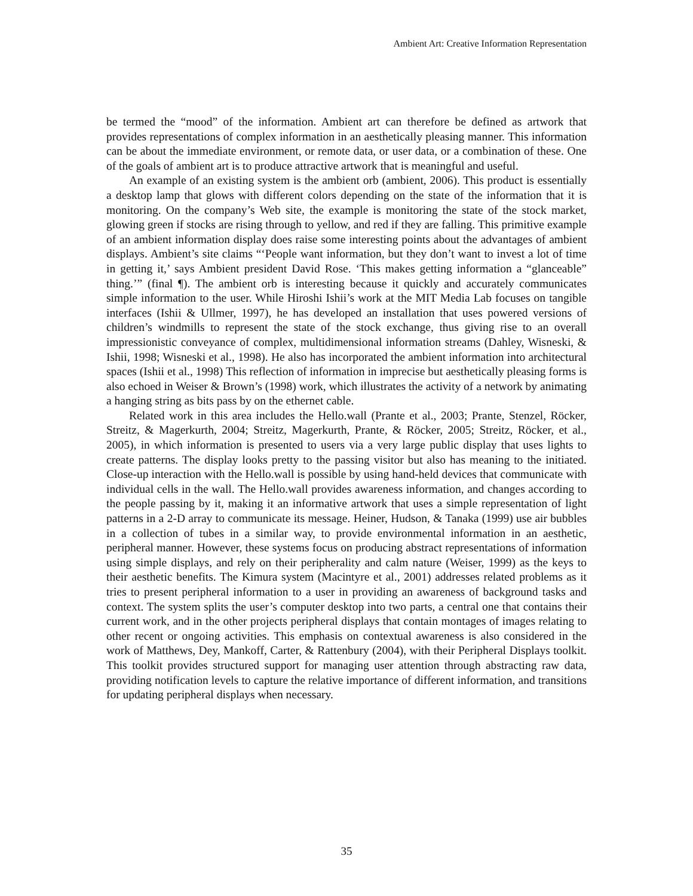Ambient Art: Creative Information Representation
be termed the “mood” of the information. Ambient art can therefore be defined as artwork that provides representations of complex information in an aesthetically pleasing manner. This information can be about the immediate environment, or remote data, or user data, or a combination of these. One of the goals of ambient art is to produce attractive artwork that is meaningful and useful.
An example of an existing system is the ambient orb (ambient, 2006). This product is essentially a desktop lamp that glows with different colors depending on the state of the information that it is monitoring. On the company’s Web site, the example is monitoring the state of the stock market, glowing green if stocks are rising through to yellow, and red if they are falling. This primitive example of an ambient information display does raise some interesting points about the advantages of ambient displays. Ambient’s site claims “‘People want information, but they don’t want to invest a lot of time in getting it,’ says Ambient president David Rose. ‘This makes getting information a “glanceable” thing.’” (final ¶). The ambient orb is interesting because it quickly and accurately communicates simple information to the user. While Hiroshi Ishii’s work at the MIT Media Lab focuses on tangible interfaces (Ishii & Ullmer, 1997), he has developed an installation that uses powered versions of children’s windmills to represent the state of the stock exchange, thus giving rise to an overall impressionistic conveyance of complex, multidimensional information streams (Dahley, Wisneski, & Ishii, 1998; Wisneski et al., 1998). He also has incorporated the ambient information into architectural spaces (Ishii et al., 1998) This reflection of information in imprecise but aesthetically pleasing forms is also echoed in Weiser & Brown’s (1998) work, which illustrates the activity of a network by animating a hanging string as bits pass by on the ethernet cable.
Related work in this area includes the Hello.wall (Prante et al., 2003; Prante, Stenzel, Röcker, Streitz, & Magerkurth, 2004; Streitz, Magerkurth, Prante, & Röcker, 2005; Streitz, Röcker, et al., 2005), in which information is presented to users via a very large public display that uses lights to create patterns. The display looks pretty to the passing visitor but also has meaning to the initiated. Close-up interaction with the Hello.wall is possible by using hand-held devices that communicate with individual cells in the wall. The Hello.wall provides awareness information, and changes according to the people passing by it, making it an informative artwork that uses a simple representation of light patterns in a 2-D array to communicate its message. Heiner, Hudson, & Tanaka (1999) use air bubbles in a collection of tubes in a similar way, to provide environmental information in an aesthetic, peripheral manner. However, these systems focus on producing abstract representations of information using simple displays, and rely on their peripherality and calm nature (Weiser, 1999) as the keys to their aesthetic benefits. The Kimura system (Macintyre et al., 2001) addresses related problems as it tries to present peripheral information to a user in providing an awareness of background tasks and context. The system splits the user’s computer desktop into two parts, a central one that contains their current work, and in the other projects peripheral displays that contain montages of images relating to other recent or ongoing activities. This emphasis on contextual awareness is also considered in the work of Matthews, Dey, Mankoff, Carter, & Rattenbury (2004), with their Peripheral Displays toolkit. This toolkit provides structured support for managing user attention through abstracting raw data, providing notification levels to capture the relative importance of different information, and transitions for updating peripheral displays when necessary.
35